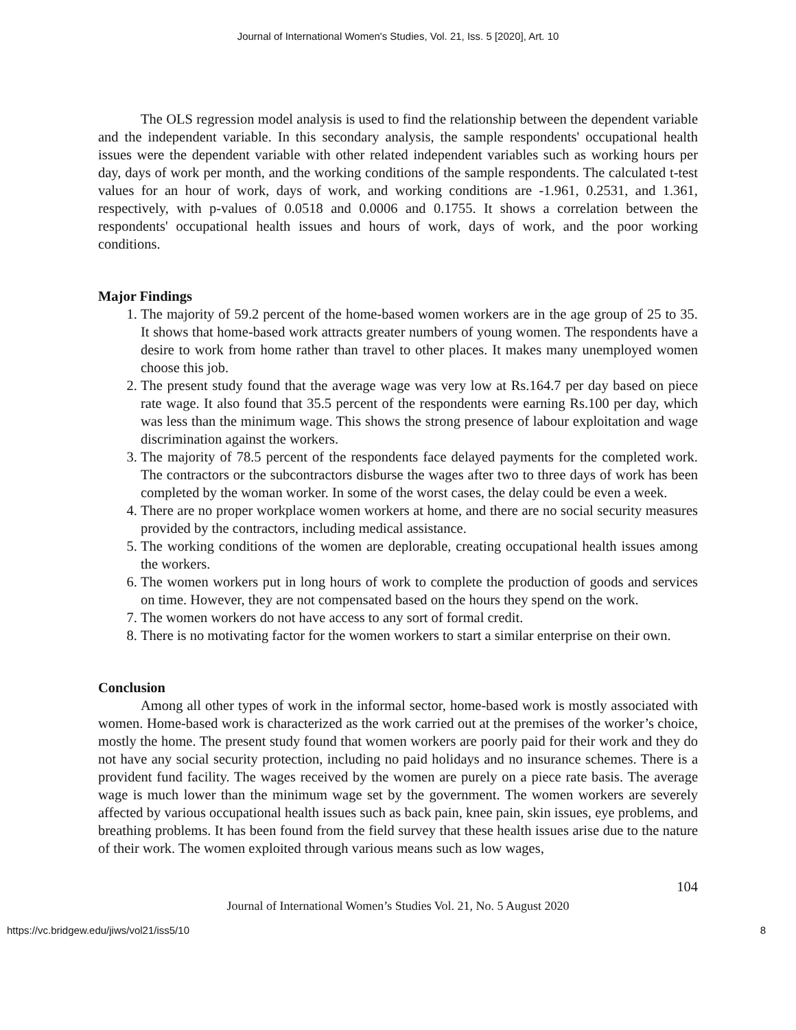Journal of International Women's Studies, Vol. 21, Iss. 5 [2020], Art. 10
The OLS regression model analysis is used to find the relationship between the dependent variable and the independent variable. In this secondary analysis, the sample respondents' occupational health issues were the dependent variable with other related independent variables such as working hours per day, days of work per month, and the working conditions of the sample respondents. The calculated t-test values for an hour of work, days of work, and working conditions are -1.961, 0.2531, and 1.361, respectively, with p-values of 0.0518 and 0.0006 and 0.1755. It shows a correlation between the respondents' occupational health issues and hours of work, days of work, and the poor working conditions.
Major Findings
1. The majority of 59.2 percent of the home-based women workers are in the age group of 25 to 35. It shows that home-based work attracts greater numbers of young women. The respondents have a desire to work from home rather than travel to other places. It makes many unemployed women choose this job.
2. The present study found that the average wage was very low at Rs.164.7 per day based on piece rate wage. It also found that 35.5 percent of the respondents were earning Rs.100 per day, which was less than the minimum wage. This shows the strong presence of labour exploitation and wage discrimination against the workers.
3. The majority of 78.5 percent of the respondents face delayed payments for the completed work. The contractors or the subcontractors disburse the wages after two to three days of work has been completed by the woman worker. In some of the worst cases, the delay could be even a week.
4. There are no proper workplace women workers at home, and there are no social security measures provided by the contractors, including medical assistance.
5. The working conditions of the women are deplorable, creating occupational health issues among the workers.
6. The women workers put in long hours of work to complete the production of goods and services on time. However, they are not compensated based on the hours they spend on the work.
7. The women workers do not have access to any sort of formal credit.
8. There is no motivating factor for the women workers to start a similar enterprise on their own.
Conclusion
Among all other types of work in the informal sector, home-based work is mostly associated with women. Home-based work is characterized as the work carried out at the premises of the worker’s choice, mostly the home. The present study found that women workers are poorly paid for their work and they do not have any social security protection, including no paid holidays and no insurance schemes. There is a provident fund facility. The wages received by the women are purely on a piece rate basis. The average wage is much lower than the minimum wage set by the government. The women workers are severely affected by various occupational health issues such as back pain, knee pain, skin issues, eye problems, and breathing problems. It has been found from the field survey that these health issues arise due to the nature of their work. The women exploited through various means such as low wages,
104
Journal of International Women’s Studies Vol. 21, No. 5 August 2020
https://vc.bridgew.edu/jiws/vol21/iss5/10 8